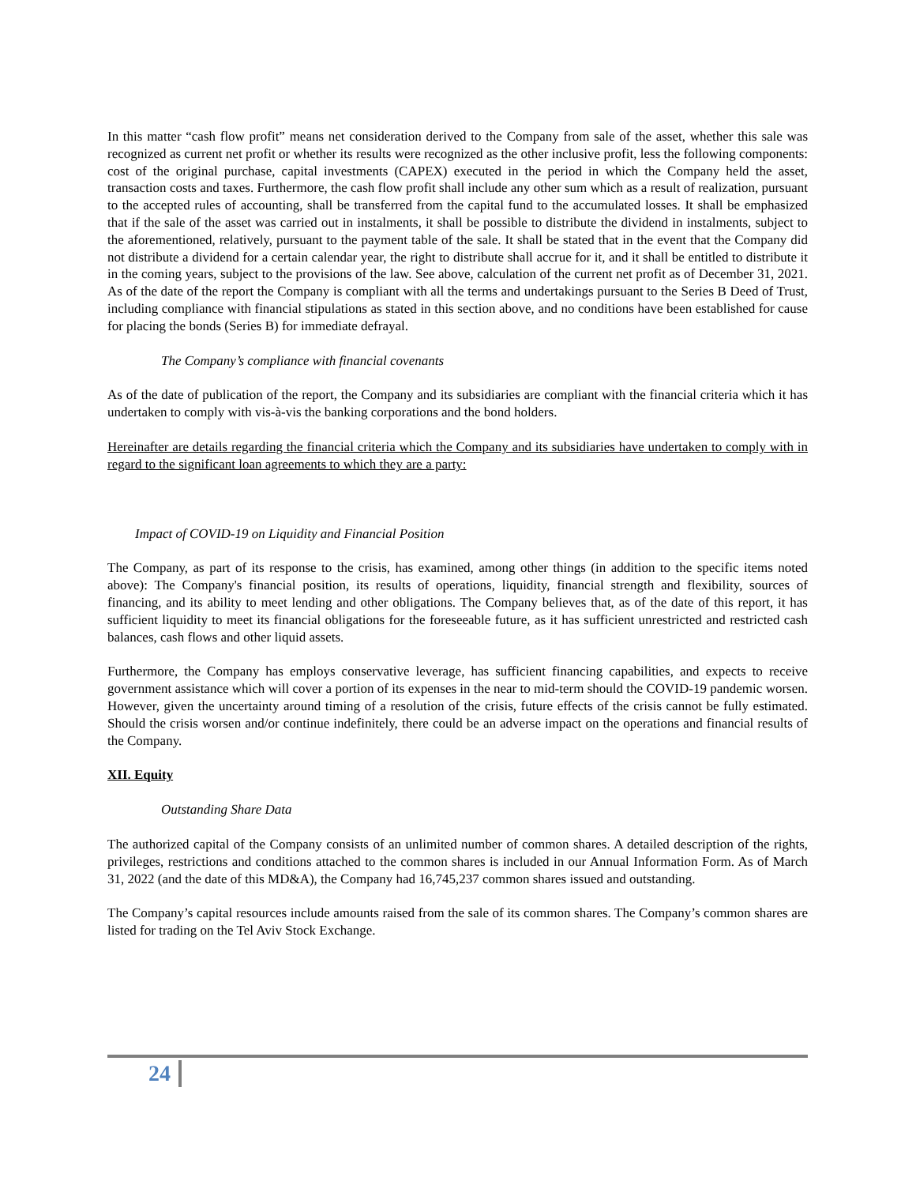In this matter “cash flow profit” means net consideration derived to the Company from sale of the asset, whether this sale was recognized as current net profit or whether its results were recognized as the other inclusive profit, less the following components: cost of the original purchase, capital investments (CAPEX) executed in the period in which the Company held the asset, transaction costs and taxes. Furthermore, the cash flow profit shall include any other sum which as a result of realization, pursuant to the accepted rules of accounting, shall be transferred from the capital fund to the accumulated losses. It shall be emphasized that if the sale of the asset was carried out in instalments, it shall be possible to distribute the dividend in instalments, subject to the aforementioned, relatively, pursuant to the payment table of the sale. It shall be stated that in the event that the Company did not distribute a dividend for a certain calendar year, the right to distribute shall accrue for it, and it shall be entitled to distribute it in the coming years, subject to the provisions of the law. See above, calculation of the current net profit as of December 31, 2021. As of the date of the report the Company is compliant with all the terms and undertakings pursuant to the Series B Deed of Trust, including compliance with financial stipulations as stated in this section above, and no conditions have been established for cause for placing the bonds (Series B) for immediate defrayal.
The Company’s compliance with financial covenants
As of the date of publication of the report, the Company and its subsidiaries are compliant with the financial criteria which it has undertaken to comply with vis-à-vis the banking corporations and the bond holders.
Hereinafter are details regarding the financial criteria which the Company and its subsidiaries have undertaken to comply with in regard to the significant loan agreements to which they are a party:
Impact of COVID-19 on Liquidity and Financial Position
The Company, as part of its response to the crisis, has examined, among other things (in addition to the specific items noted above): The Company's financial position, its results of operations, liquidity, financial strength and flexibility, sources of financing, and its ability to meet lending and other obligations. The Company believes that, as of the date of this report, it has sufficient liquidity to meet its financial obligations for the foreseeable future, as it has sufficient unrestricted and restricted cash balances, cash flows and other liquid assets.
Furthermore, the Company has employs conservative leverage, has sufficient financing capabilities, and expects to receive government assistance which will cover a portion of its expenses in the near to mid-term should the COVID-19 pandemic worsen. However, given the uncertainty around timing of a resolution of the crisis, future effects of the crisis cannot be fully estimated. Should the crisis worsen and/or continue indefinitely, there could be an adverse impact on the operations and financial results of the Company.
XII. Equity
Outstanding Share Data
The authorized capital of the Company consists of an unlimited number of common shares. A detailed description of the rights, privileges, restrictions and conditions attached to the common shares is included in our Annual Information Form. As of March 31, 2022 (and the date of this MD&A), the Company had 16,745,237 common shares issued and outstanding.
The Company’s capital resources include amounts raised from the sale of its common shares. The Company’s common shares are listed for trading on the Tel Aviv Stock Exchange.
24